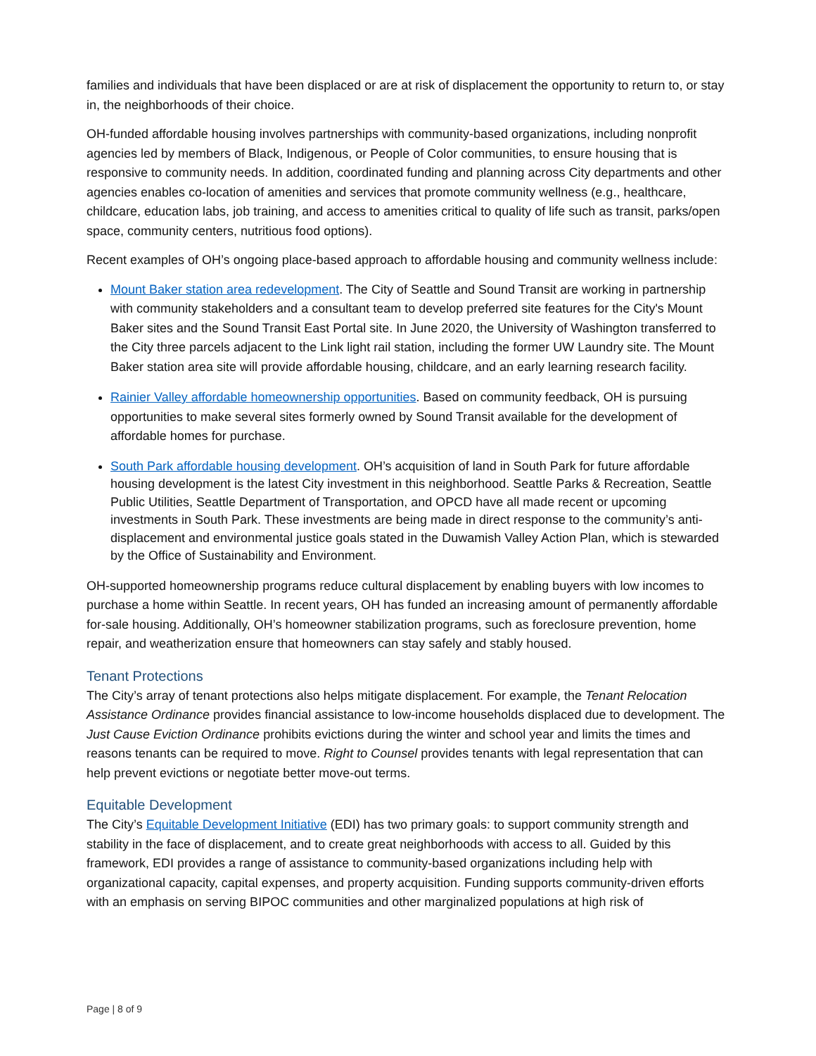families and individuals that have been displaced or are at risk of displacement the opportunity to return to, or stay in, the neighborhoods of their choice.
OH-funded affordable housing involves partnerships with community-based organizations, including nonprofit agencies led by members of Black, Indigenous, or People of Color communities, to ensure housing that is responsive to community needs. In addition, coordinated funding and planning across City departments and other agencies enables co-location of amenities and services that promote community wellness (e.g., healthcare, childcare, education labs, job training, and access to amenities critical to quality of life such as transit, parks/open space, community centers, nutritious food options).
Recent examples of OH’s ongoing place-based approach to affordable housing and community wellness include:
Mount Baker station area redevelopment. The City of Seattle and Sound Transit are working in partnership with community stakeholders and a consultant team to develop preferred site features for the City's Mount Baker sites and the Sound Transit East Portal site. In June 2020, the University of Washington transferred to the City three parcels adjacent to the Link light rail station, including the former UW Laundry site. The Mount Baker station area site will provide affordable housing, childcare, and an early learning research facility.
Rainier Valley affordable homeownership opportunities. Based on community feedback, OH is pursuing opportunities to make several sites formerly owned by Sound Transit available for the development of affordable homes for purchase.
South Park affordable housing development. OH’s acquisition of land in South Park for future affordable housing development is the latest City investment in this neighborhood. Seattle Parks & Recreation, Seattle Public Utilities, Seattle Department of Transportation, and OPCD have all made recent or upcoming investments in South Park. These investments are being made in direct response to the community’s anti-displacement and environmental justice goals stated in the Duwamish Valley Action Plan, which is stewarded by the Office of Sustainability and Environment.
OH-supported homeownership programs reduce cultural displacement by enabling buyers with low incomes to purchase a home within Seattle. In recent years, OH has funded an increasing amount of permanently affordable for-sale housing. Additionally, OH’s homeowner stabilization programs, such as foreclosure prevention, home repair, and weatherization ensure that homeowners can stay safely and stably housed.
Tenant Protections
The City’s array of tenant protections also helps mitigate displacement. For example, the Tenant Relocation Assistance Ordinance provides financial assistance to low-income households displaced due to development. The Just Cause Eviction Ordinance prohibits evictions during the winter and school year and limits the times and reasons tenants can be required to move. Right to Counsel provides tenants with legal representation that can help prevent evictions or negotiate better move-out terms.
Equitable Development
The City’s Equitable Development Initiative (EDI) has two primary goals: to support community strength and stability in the face of displacement, and to create great neighborhoods with access to all. Guided by this framework, EDI provides a range of assistance to community-based organizations including help with organizational capacity, capital expenses, and property acquisition. Funding supports community-driven efforts with an emphasis on serving BIPOC communities and other marginalized populations at high risk of
Page | 8 of 9